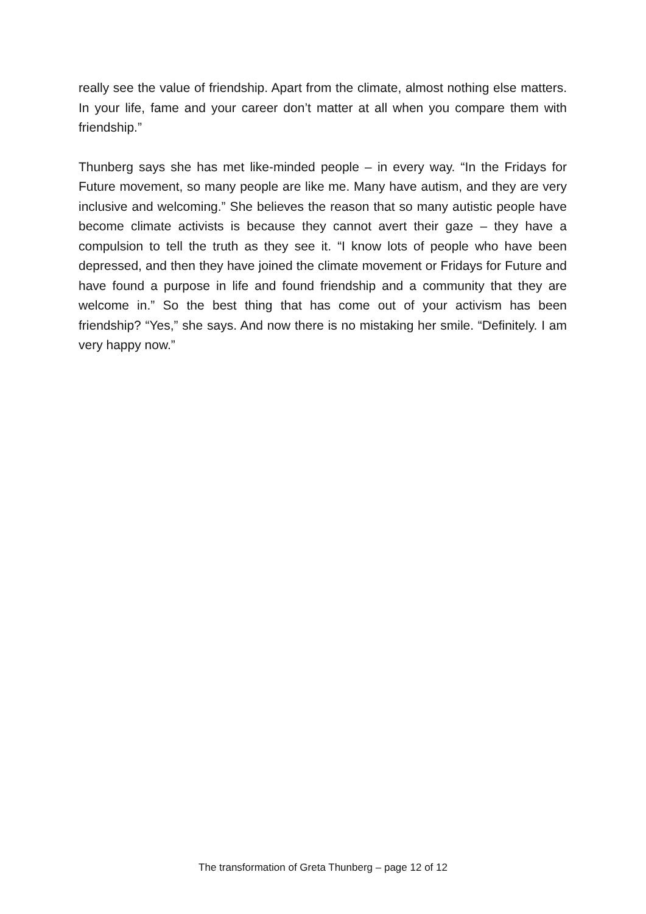really see the value of friendship. Apart from the climate, almost nothing else matters. In your life, fame and your career don’t matter at all when you compare them with friendship.”
Thunberg says she has met like-minded people – in every way. “In the Fridays for Future movement, so many people are like me. Many have autism, and they are very inclusive and welcoming.” She believes the reason that so many autistic people have become climate activists is because they cannot avert their gaze – they have a compulsion to tell the truth as they see it. “I know lots of people who have been depressed, and then they have joined the climate movement or Fridays for Future and have found a purpose in life and found friendship and a community that they are welcome in.” So the best thing that has come out of your activism has been friendship? “Yes,” she says. And now there is no mistaking her smile. “Definitely. I am very happy now.”
The transformation of Greta Thunberg – page 12 of 12